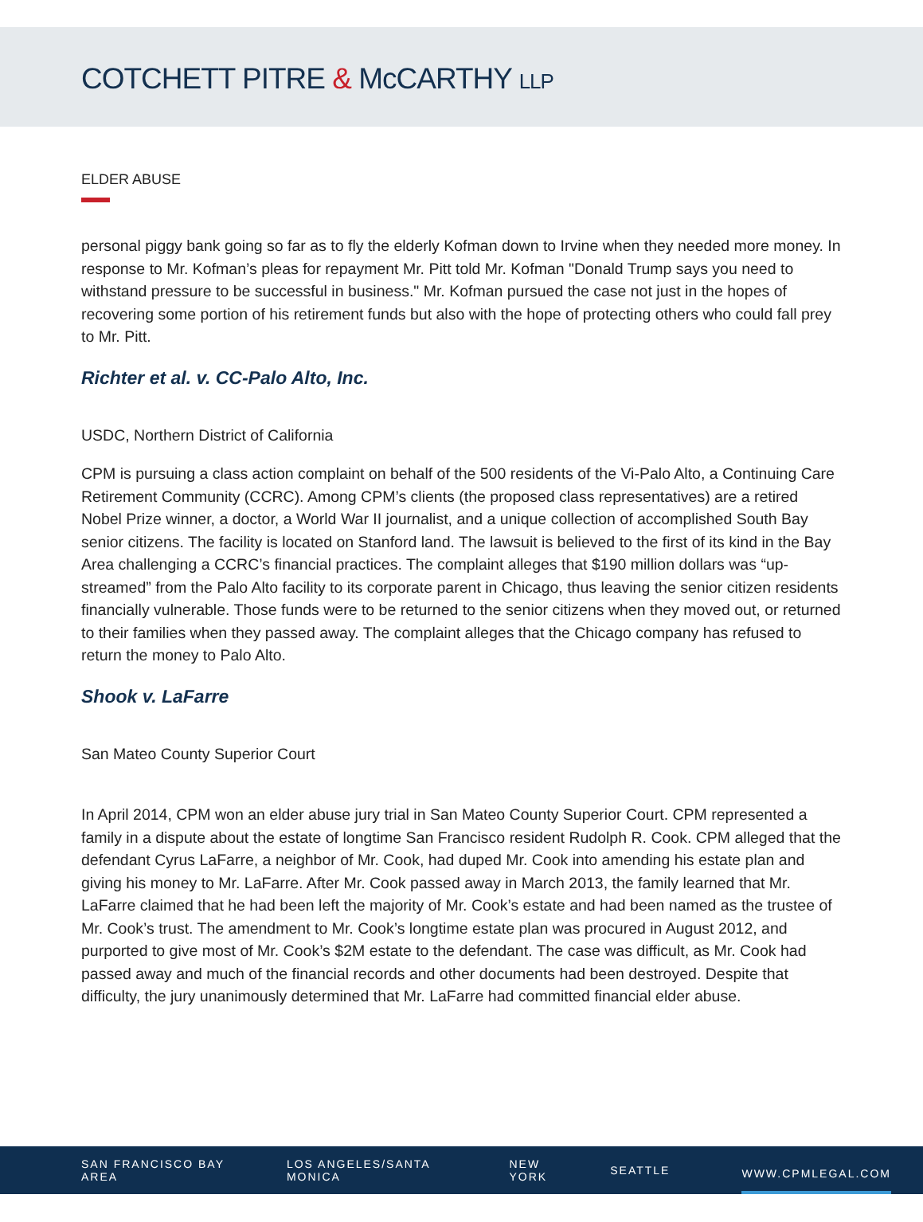COTCHETT PITRE & McCARTHY LLP
ELDER ABUSE
personal piggy bank going so far as to fly the elderly Kofman down to Irvine when they needed more money. In response to Mr. Kofman’s pleas for repayment Mr. Pitt told Mr. Kofman "Donald Trump says you need to withstand pressure to be successful in business." Mr. Kofman pursued the case not just in the hopes of recovering some portion of his retirement funds but also with the hope of protecting others who could fall prey to Mr. Pitt.
Richter et al. v. CC-Palo Alto, Inc.
USDC, Northern District of California
CPM is pursuing a class action complaint on behalf of the 500 residents of the Vi-Palo Alto, a Continuing Care Retirement Community (CCRC). Among CPM’s clients (the proposed class representatives) are a retired Nobel Prize winner, a doctor, a World War II journalist, and a unique collection of accomplished South Bay senior citizens. The facility is located on Stanford land. The lawsuit is believed to the first of its kind in the Bay Area challenging a CCRC’s financial practices. The complaint alleges that $190 million dollars was “up-streamed” from the Palo Alto facility to its corporate parent in Chicago, thus leaving the senior citizen residents financially vulnerable. Those funds were to be returned to the senior citizens when they moved out, or returned to their families when they passed away. The complaint alleges that the Chicago company has refused to return the money to Palo Alto.
Shook v. LaFarre
San Mateo County Superior Court
In April 2014, CPM won an elder abuse jury trial in San Mateo County Superior Court. CPM represented a family in a dispute about the estate of longtime San Francisco resident Rudolph R. Cook. CPM alleged that the defendant Cyrus LaFarre, a neighbor of Mr. Cook, had duped Mr. Cook into amending his estate plan and giving his money to Mr. LaFarre. After Mr. Cook passed away in March 2013, the family learned that Mr. LaFarre claimed that he had been left the majority of Mr. Cook’s estate and had been named as the trustee of Mr. Cook’s trust. The amendment to Mr. Cook’s longtime estate plan was procured in August 2012, and purported to give most of Mr. Cook’s $2M estate to the defendant. The case was difficult, as Mr. Cook had passed away and much of the financial records and other documents had been destroyed. Despite that difficulty, the jury unanimously determined that Mr. LaFarre had committed financial elder abuse.
SAN FRANCISCO BAY AREA LOS ANGELES/SANTA MONICA NEW YORK SEATTLE WWW.CPMLEGAL.COM